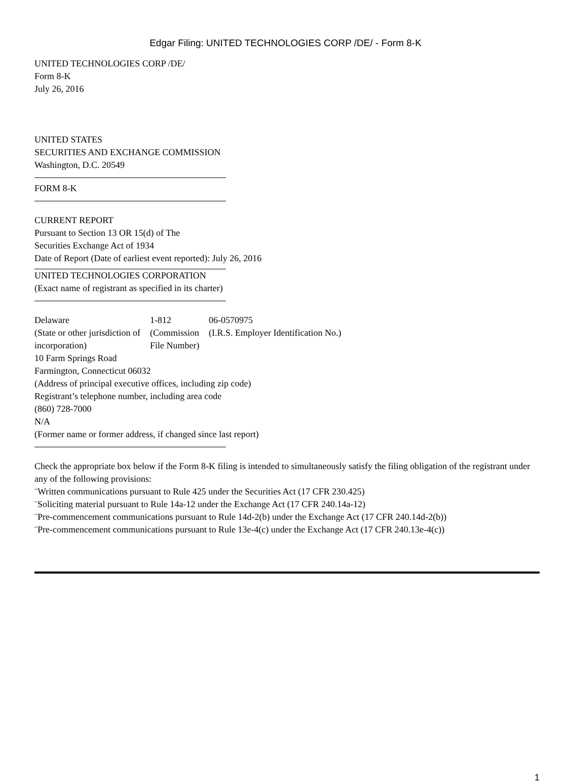Edgar Filing: UNITED TECHNOLOGIES CORP /DE/ - Form 8-K
UNITED TECHNOLOGIES CORP /DE/
Form 8-K
July 26, 2016
UNITED STATES
SECURITIES AND EXCHANGE COMMISSION
Washington, D.C. 20549
FORM 8-K
CURRENT REPORT
Pursuant to Section 13 OR 15(d) of The
Securities Exchange Act of 1934
Date of Report (Date of earliest event reported): July 26, 2016
UNITED TECHNOLOGIES CORPORATION
(Exact name of registrant as specified in its charter)
| Delaware | 1-812 | 06-0570975 |
| (State or other jurisdiction of incorporation) | (Commission File Number) | (I.R.S. Employer Identification No.) |
10 Farm Springs Road
Farmington, Connecticut 06032
(Address of principal executive offices, including zip code)
Registrant’s telephone number, including area code
(860) 728-7000
N/A
(Former name or former address, if changed since last report)
Check the appropriate box below if the Form 8-K filing is intended to simultaneously satisfy the filing obligation of the registrant under any of the following provisions:
¨Written communications pursuant to Rule 425 under the Securities Act (17 CFR 230.425)
¨Soliciting material pursuant to Rule 14a-12 under the Exchange Act (17 CFR 240.14a-12)
¨Pre-commencement communications pursuant to Rule 14d-2(b) under the Exchange Act (17 CFR 240.14d-2(b))
¨Pre-commencement communications pursuant to Rule 13e-4(c) under the Exchange Act (17 CFR 240.13e-4(c))
1